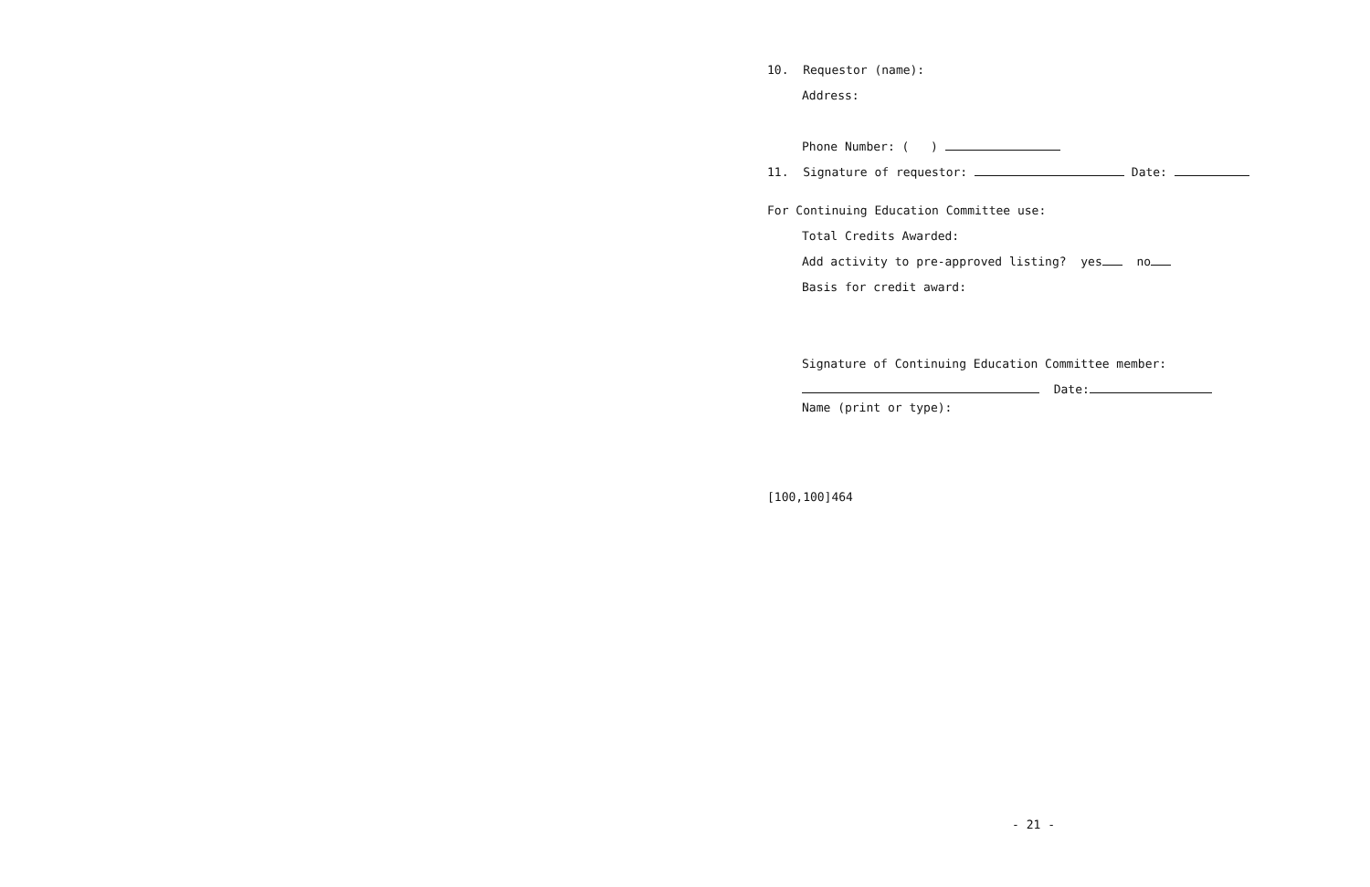10. Requestor (name):
Address:
Phone Number: ( )
11. Signature of requestor: Date:
For Continuing Education Committee use:
Total Credits Awarded:
Add activity to pre-approved listing? yes no
Basis for credit award:
Signature of Continuing Education Committee member:
Date:
Name (print or type):
[100,100]464
- 21 -